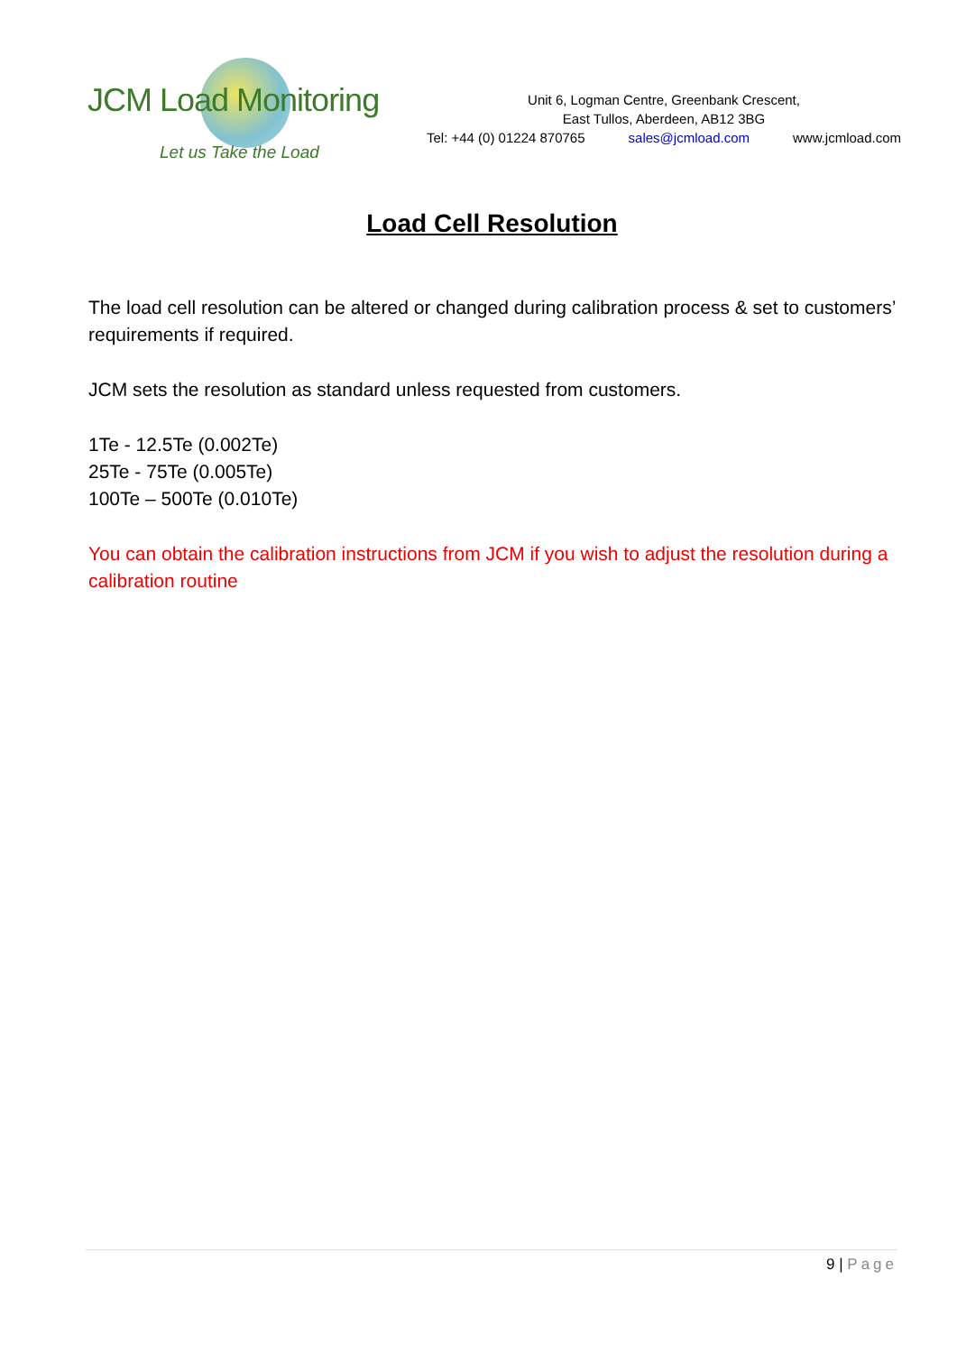JCM Load Monitoring
Let us Take the Load
Unit 6, Logman Centre, Greenbank Crescent,
East Tullos, Aberdeen, AB12 3BG
Tel: +44 (0) 01224 870765 sales@jcmload.com www.jcmload.com
Load Cell Resolution
The load cell resolution can be altered or changed during calibration process & set to customers’ requirements if required.
JCM sets the resolution as standard unless requested from customers.
1Te - 12.5Te (0.002Te)
25Te - 75Te (0.005Te)
100Te – 500Te (0.010Te)
You can obtain the calibration instructions from JCM if you wish to adjust the resolution during a calibration routine
9 | Page